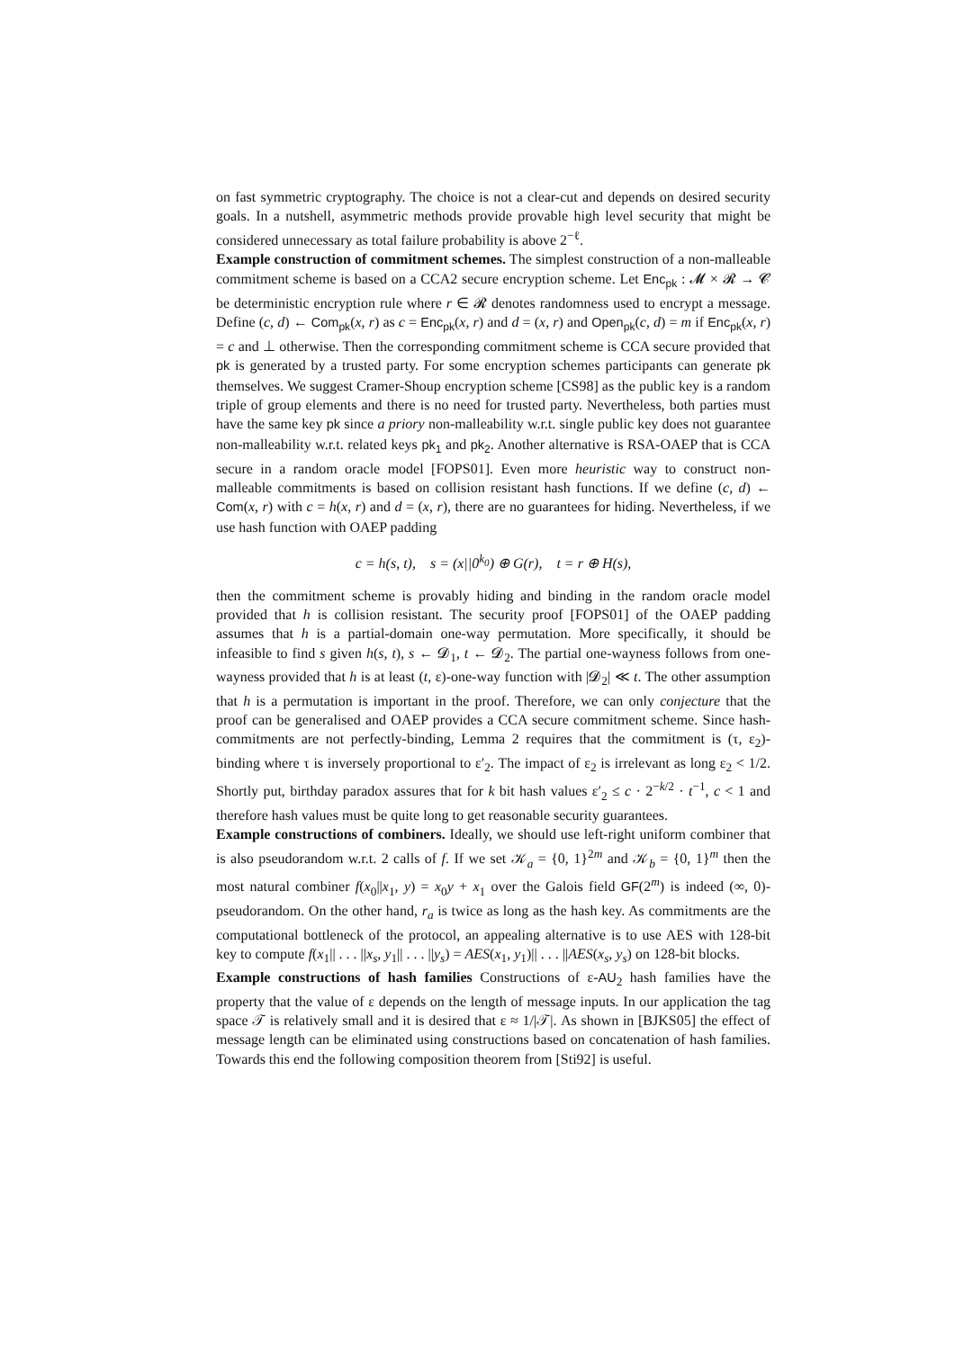on fast symmetric cryptography. The choice is not a clear-cut and depends on desired security goals. In a nutshell, asymmetric methods provide provable high level security that might be considered unnecessary as total failure probability is above 2<sup>−ℓ</sup>.
Example construction of commitment schemes. The simplest construction of a non-malleable commitment scheme is based on a CCA2 secure encryption scheme. Let Enc<sub>pk</sub> : 𝓜 × 𝓡 → 𝓒 be deterministic encryption rule where r ∈ 𝓡 denotes randomness used to encrypt a message. Define (c, d) ← Com<sub>pk</sub>(x, r) as c = Enc<sub>pk</sub>(x, r) and d = (x, r) and Open<sub>pk</sub>(c, d) = m if Enc<sub>pk</sub>(x, r) = c and ⊥ otherwise. Then the corresponding commitment scheme is CCA secure provided that pk is generated by a trusted party. For some encryption schemes participants can generate pk themselves. We suggest Cramer-Shoup encryption scheme [CS98] as the public key is a random triple of group elements and there is no need for trusted party. Nevertheless, both parties must have the same key pk since a priory non-malleability w.r.t. single public key does not guarantee non-malleability w.r.t. related keys pk<sub>1</sub> and pk<sub>2</sub>. Another alternative is RSA-OAEP that is CCA secure in a random oracle model [FOPS01]. Even more heuristic way to construct non-malleable commitments is based on collision resistant hash functions. If we define (c, d) ← Com(x, r) with c = h(x, r) and d = (x, r), there are no guarantees for hiding. Nevertheless, if we use hash function with OAEP padding
c = h(s, t), s = (x||0<sup>k<sub>0</sub></sup>) ⊕ G(r), t = r ⊕ H(s),
then the commitment scheme is provably hiding and binding in the random oracle model provided that h is collision resistant. The security proof [FOPS01] of the OAEP padding assumes that h is a partial-domain one-way permutation. More specifically, it should be infeasible to find s given h(s, t), s ← 𝓓<sub>1</sub>, t ← 𝓓<sub>2</sub>. The partial one-wayness follows from one-wayness provided that h is at least (t, ε)-one-way function with |𝓓<sub>2</sub>| ≪ t. The other assumption that h is a permutation is important in the proof. Therefore, we can only conjecture that the proof can be generalised and OAEP provides a CCA secure commitment scheme. Since hash-commitments are not perfectly-binding, Lemma 2 requires that the commitment is (τ, ε<sub>2</sub>)-binding where τ is inversely proportional to ε′<sub>2</sub>. The impact of ε<sub>2</sub> is irrelevant as long ε<sub>2</sub> < 1/2. Shortly put, birthday paradox assures that for k bit hash values ε′<sub>2</sub> ≤ c · 2<sup>−k/2</sup> · t<sup>−1</sup>, c < 1 and therefore hash values must be quite long to get reasonable security guarantees.
Example constructions of combiners. Ideally, we should use left-right uniform combiner that is also pseudorandom w.r.t. 2 calls of f. If we set 𝒦<sub>a</sub> = {0, 1}<sup>2m</sup> and 𝒦<sub>b</sub> = {0, 1}<sup>m</sup> then the most natural combiner f(x<sub>0</sub>||x<sub>1</sub>, y) = x<sub>0</sub>y + x<sub>1</sub> over the Galois field GF(2<sup>m</sup>) is indeed (∞, 0)-pseudorandom. On the other hand, r<sub>a</sub> is twice as long as the hash key. As commitments are the computational bottleneck of the protocol, an appealing alternative is to use AES with 128-bit key to compute f(x<sub>1</sub>|| . . . ||x<sub>s</sub>, y<sub>1</sub>|| . . . ||y<sub>s</sub>) = AES(x<sub>1</sub>, y<sub>1</sub>)|| . . . ||AES(x<sub>s</sub>, y<sub>s</sub>) on 128-bit blocks.
Example constructions of hash families Constructions of ε-AU<sub>2</sub> hash families have the property that the value of ε depends on the length of message inputs. In our application the tag space 𝒯 is relatively small and it is desired that ε ≈ 1/|𝒯|. As shown in [BJKS05] the effect of message length can be eliminated using constructions based on concatenation of hash families. Towards this end the following composition theorem from [Sti92] is useful.